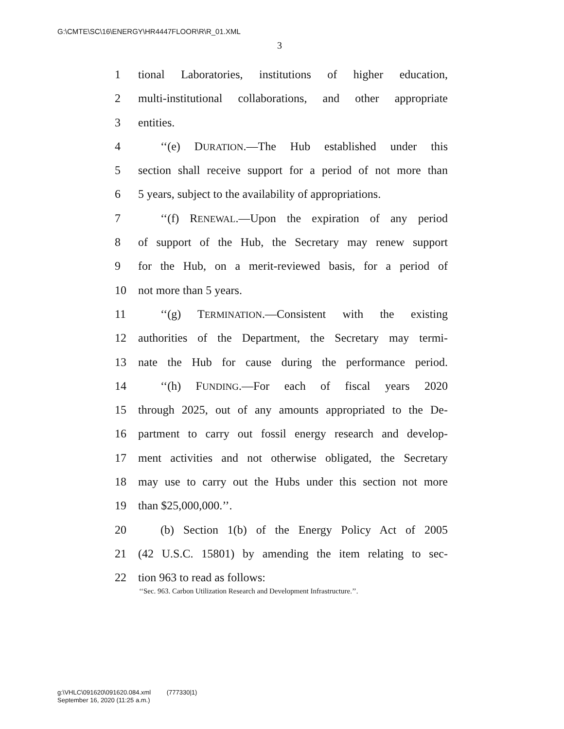G:\CMTE\SC\16\ENERGY\HR4447FLOOR\R\R_01.XML
3
1 tional Laboratories, institutions of higher education,
2 multi-institutional collaborations, and other appropriate
3 entities.
4 ‘‘(e) DURATION.—The Hub established under this
5 section shall receive support for a period of not more than
6 5 years, subject to the availability of appropriations.
7 ‘‘(f) RENEWAL.—Upon the expiration of any period
8 of support of the Hub, the Secretary may renew support
9 for the Hub, on a merit-reviewed basis, for a period of
10 not more than 5 years.
11 ‘‘(g) TERMINATION.—Consistent with the existing
12 authorities of the Department, the Secretary may termi-
13 nate the Hub for cause during the performance period.
14 ‘‘(h) FUNDING.—For each of fiscal years 2020
15 through 2025, out of any amounts appropriated to the De-
16 partment to carry out fossil energy research and develop-
17 ment activities and not otherwise obligated, the Secretary
18 may use to carry out the Hubs under this section not more
19 than $25,000,000.’’.
20 (b) Section 1(b) of the Energy Policy Act of 2005
21 (42 U.S.C. 15801) by amending the item relating to sec-
22 tion 963 to read as follows:
‘‘Sec. 963. Carbon Utilization Research and Development Infrastructure.’’.
g:\VHLC\091620\091620.084.xml (777330|1)
September 16, 2020 (11:25 a.m.)